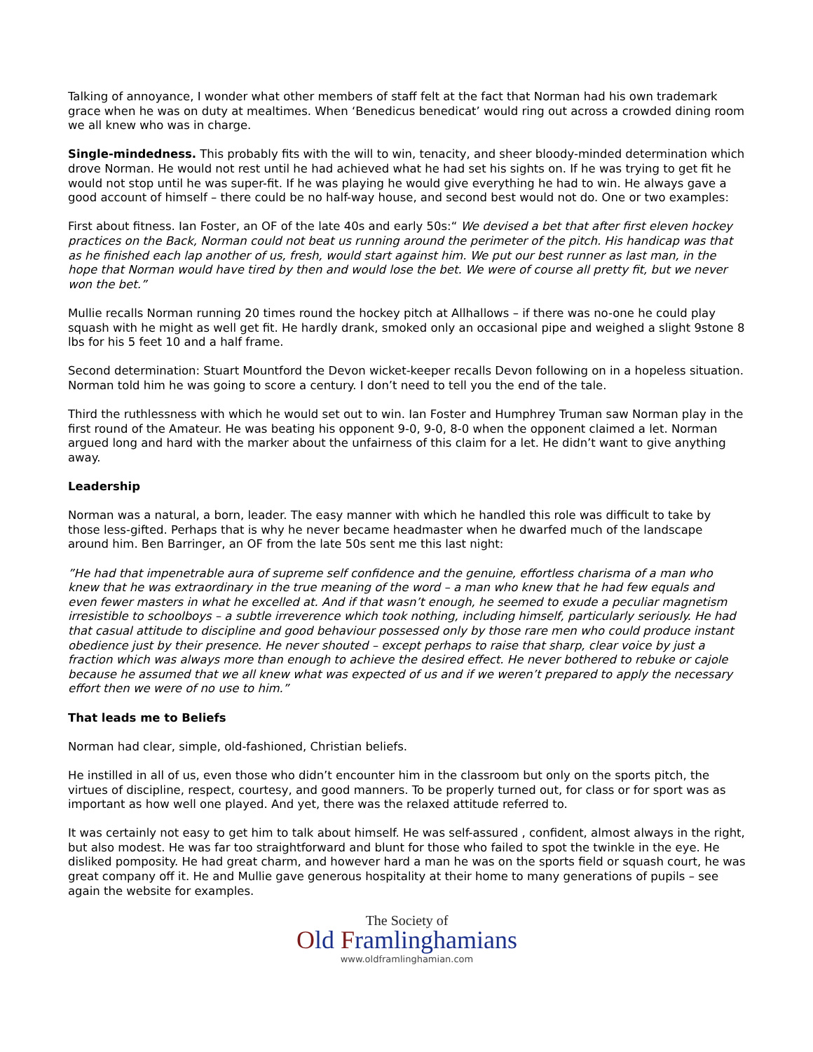Talking of annoyance, I wonder what other members of staff felt at the fact that Norman had his own trademark grace when he was on duty at mealtimes. When ‘Benedicus benedicat’ would ring out across a crowded dining room we all knew who was in charge.
Single-mindedness. This probably fits with the will to win, tenacity, and sheer bloody-minded determination which drove Norman. He would not rest until he had achieved what he had set his sights on. If he was trying to get fit he would not stop until he was super-fit. If he was playing he would give everything he had to win. He always gave a good account of himself – there could be no half-way house, and second best would not do. One or two examples:
First about fitness. Ian Foster, an OF of the late 40s and early 50s:“ We devised a bet that after first eleven hockey practices on the Back, Norman could not beat us running around the perimeter of the pitch. His handicap was that as he finished each lap another of us, fresh, would start against him. We put our best runner as last man, in the hope that Norman would have tired by then and would lose the bet. We were of course all pretty fit, but we never won the bet.”
Mullie recalls Norman running 20 times round the hockey pitch at Allhallows – if there was no-one he could play squash with he might as well get fit. He hardly drank, smoked only an occasional pipe and weighed a slight 9stone 8 lbs for his 5 feet 10 and a half frame.
Second determination: Stuart Mountford the Devon wicket-keeper recalls Devon following on in a hopeless situation. Norman told him he was going to score a century. I don’t need to tell you the end of the tale.
Third the ruthlessness with which he would set out to win. Ian Foster and Humphrey Truman saw Norman play in the first round of the Amateur. He was beating his opponent 9-0, 9-0, 8-0 when the opponent claimed a let. Norman argued long and hard with the marker about the unfairness of this claim for a let. He didn’t want to give anything away.
Leadership
Norman was a natural, a born, leader. The easy manner with which he handled this role was difficult to take by those less-gifted. Perhaps that is why he never became headmaster when he dwarfed much of the landscape around him. Ben Barringer, an OF from the late 50s sent me this last night:
”He had that impenetrable aura of supreme self confidence and the genuine, effortless charisma of a man who knew that he was extraordinary in the true meaning of the word – a man who knew that he had few equals and even fewer masters in what he excelled at. And if that wasn’t enough, he seemed to exude a peculiar magnetism irresistible to schoolboys – a subtle irreverence which took nothing, including himself, particularly seriously. He had that casual attitude to discipline and good behaviour possessed only by those rare men who could produce instant obedience just by their presence. He never shouted – except perhaps to raise that sharp, clear voice by just a fraction which was always more than enough to achieve the desired effect. He never bothered to rebuke or cajole because he assumed that we all knew what was expected of us and if we weren’t prepared to apply the necessary effort then we were of no use to him.”
That leads me to Beliefs
Norman had clear, simple, old-fashioned, Christian beliefs.
He instilled in all of us, even those who didn’t encounter him in the classroom but only on the sports pitch, the virtues of discipline, respect, courtesy, and good manners. To be properly turned out, for class or for sport was as important as how well one played. And yet, there was the relaxed attitude referred to.
It was certainly not easy to get him to talk about himself. He was self-assured , confident, almost always in the right, but also modest. He was far too straightforward and blunt for those who failed to spot the twinkle in the eye. He disliked pomposity. He had great charm, and however hard a man he was on the sports field or squash court, he was great company off it. He and Mullie gave generous hospitality at their home to many generations of pupils – see again the website for examples.
The Society of
Old Framlinghamians
www.oldframlinghamian.com